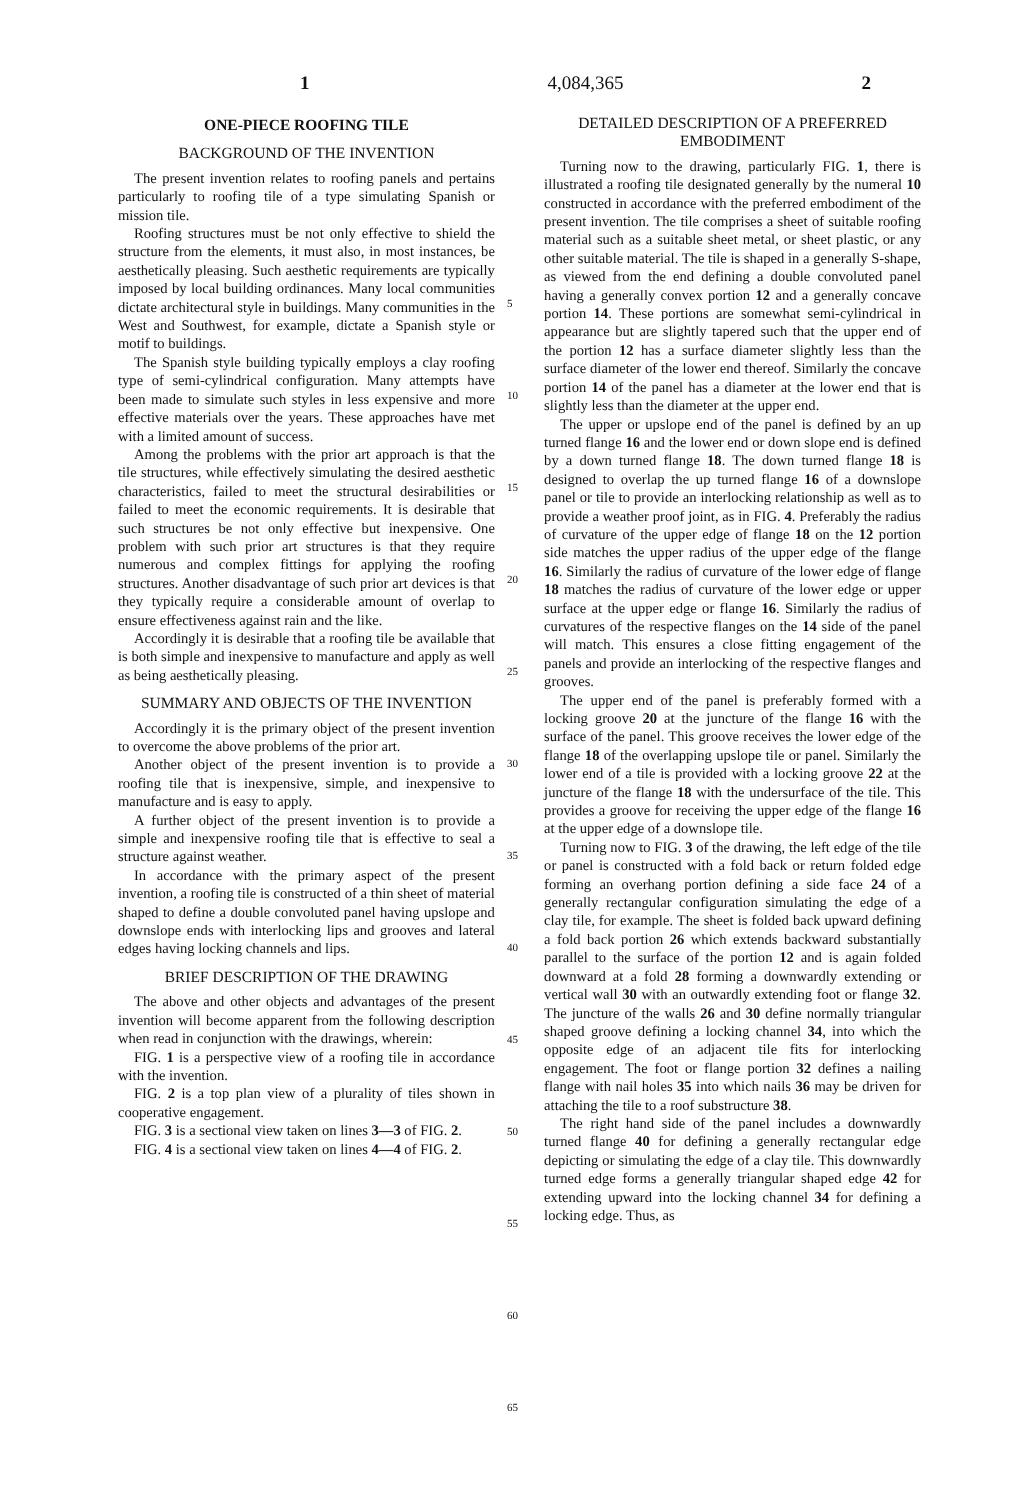1 4,084,365 2
ONE-PIECE ROOFING TILE
BACKGROUND OF THE INVENTION
The present invention relates to roofing panels and pertains particularly to roofing tile of a type simulating Spanish or mission tile.
Roofing structures must be not only effective to shield the structure from the elements, it must also, in most instances, be aesthetically pleasing. Such aesthetic requirements are typically imposed by local building ordinances. Many local communities dictate architectural style in buildings. Many communities in the West and Southwest, for example, dictate a Spanish style or motif to buildings.
The Spanish style building typically employs a clay roofing type of semi-cylindrical configuration. Many attempts have been made to simulate such styles in less expensive and more effective materials over the years. These approaches have met with a limited amount of success.
Among the problems with the prior art approach is that the tile structures, while effectively simulating the desired aesthetic characteristics, failed to meet the structural desirabilities or failed to meet the economic requirements. It is desirable that such structures be not only effective but inexpensive. One problem with such prior art structures is that they require numerous and complex fittings for applying the roofing structures. Another disadvantage of such prior art devices is that they typically require a considerable amount of overlap to ensure effectiveness against rain and the like.
Accordingly it is desirable that a roofing tile be available that is both simple and inexpensive to manufacture and apply as well as being aesthetically pleasing.
SUMMARY AND OBJECTS OF THE INVENTION
Accordingly it is the primary object of the present invention to overcome the above problems of the prior art.
Another object of the present invention is to provide a roofing tile that is inexpensive, simple, and inexpensive to manufacture and is easy to apply.
A further object of the present invention is to provide a simple and inexpensive roofing tile that is effective to seal a structure against weather.
In accordance with the primary aspect of the present invention, a roofing tile is constructed of a thin sheet of material shaped to define a double convoluted panel having upslope and downslope ends with interlocking lips and grooves and lateral edges having locking channels and lips.
BRIEF DESCRIPTION OF THE DRAWING
The above and other objects and advantages of the present invention will become apparent from the following description when read in conjunction with the drawings, wherein:
FIG. 1 is a perspective view of a roofing tile in accordance with the invention.
FIG. 2 is a top plan view of a plurality of tiles shown in cooperative engagement.
FIG. 3 is a sectional view taken on lines 3—3 of FIG. 2.
FIG. 4 is a sectional view taken on lines 4—4 of FIG. 2.
5
10
15
20
25
30
35
40
45
50
55
60
65
DETAILED DESCRIPTION OF A PREFERRED EMBODIMENT
Turning now to the drawing, particularly FIG. 1, there is illustrated a roofing tile designated generally by the numeral 10 constructed in accordance with the preferred embodiment of the present invention. The tile comprises a sheet of suitable roofing material such as a suitable sheet metal, or sheet plastic, or any other suitable material. The tile is shaped in a generally S-shape, as viewed from the end defining a double convoluted panel having a generally convex portion 12 and a generally concave portion 14. These portions are somewhat semi-cylindrical in appearance but are slightly tapered such that the upper end of the portion 12 has a surface diameter slightly less than the surface diameter of the lower end thereof. Similarly the concave portion 14 of the panel has a diameter at the lower end that is slightly less than the diameter at the upper end.
The upper or upslope end of the panel is defined by an up turned flange 16 and the lower end or down slope end is defined by a down turned flange 18. The down turned flange 18 is designed to overlap the up turned flange 16 of a downslope panel or tile to provide an interlocking relationship as well as to provide a weather proof joint, as in FIG. 4. Preferably the radius of curvature of the upper edge of flange 18 on the 12 portion side matches the upper radius of the upper edge of the flange 16. Similarly the radius of curvature of the lower edge of flange 18 matches the radius of curvature of the lower edge or upper surface at the upper edge or flange 16. Similarly the radius of curvatures of the respective flanges on the 14 side of the panel will match. This ensures a close fitting engagement of the panels and provide an interlocking of the respective flanges and grooves.
The upper end of the panel is preferably formed with a locking groove 20 at the juncture of the flange 16 with the surface of the panel. This groove receives the lower edge of the flange 18 of the overlapping upslope tile or panel. Similarly the lower end of a tile is provided with a locking groove 22 at the juncture of the flange 18 with the undersurface of the tile. This provides a groove for receiving the upper edge of the flange 16 at the upper edge of a downslope tile.
Turning now to FIG. 3 of the drawing, the left edge of the tile or panel is constructed with a fold back or return folded edge forming an overhang portion defining a side face 24 of a generally rectangular configuration simulating the edge of a clay tile, for example. The sheet is folded back upward defining a fold back portion 26 which extends backward substantially parallel to the surface of the portion 12 and is again folded downward at a fold 28 forming a downwardly extending or vertical wall 30 with an outwardly extending foot or flange 32. The juncture of the walls 26 and 30 define normally triangular shaped groove defining a locking channel 34, into which the opposite edge of an adjacent tile fits for interlocking engagement. The foot or flange portion 32 defines a nailing flange with nail holes 35 into which nails 36 may be driven for attaching the tile to a roof substructure 38.
The right hand side of the panel includes a downwardly turned flange 40 for defining a generally rectangular edge depicting or simulating the edge of a clay tile. This downwardly turned edge forms a generally triangular shaped edge 42 for extending upward into the locking channel 34 for defining a locking edge. Thus, as